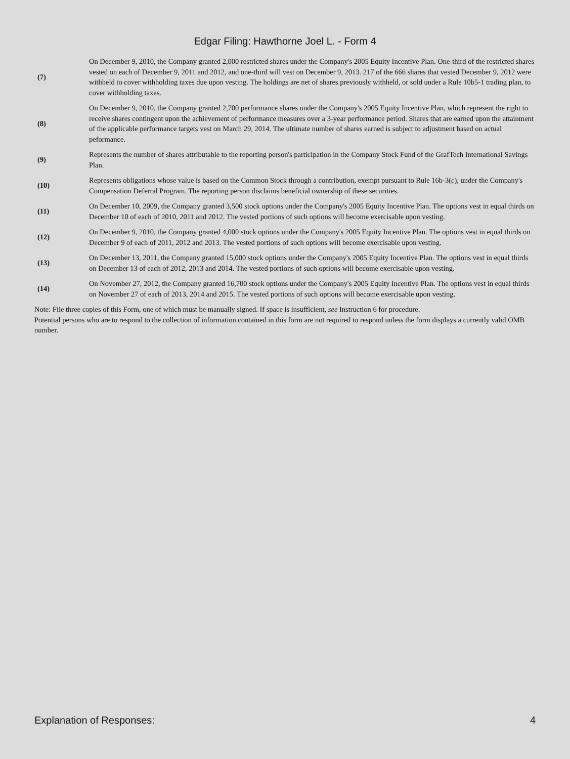Edgar Filing: Hawthorne Joel L. - Form 4
| (7) | On December 9, 2010, the Company granted 2,000 restricted shares under the Company's 2005 Equity Incentive Plan. One-third of the restricted shares vested on each of December 9, 2011 and 2012, and one-third will vest on December 9, 2013. 217 of the 666 shares that vested December 9, 2012 were withheld to cover withholding taxes due upon vesting. The holdings are net of shares previously withheld, or sold under a Rule 10b5-1 trading plan, to cover withholding taxes. |
| (8) | On December 9, 2010, the Company granted 2,700 performance shares under the Company's 2005 Equity Incentive Plan, which represent the right to receive shares contingent upon the achievement of performance measures over a 3-year performance period. Shares that are earned upon the attainment of the applicable performance targets vest on March 29, 2014. The ultimate number of shares earned is subject to adjustment based on actual peformance. |
| (9) | Represents the number of shares attributable to the reporting person's participation in the Company Stock Fund of the GrafTech International Savings Plan. |
| (10) | Represents obligations whose value is based on the Common Stock through a contribution, exempt pursuant to Rule 16b-3(c), under the Company's Compensation Deferral Program. The reporting person disclaims beneficial ownership of these securities. |
| (11) | On December 10, 2009, the Company granted 3,500 stock options under the Company's 2005 Equity Incentive Plan. The options vest in equal thirds on December 10 of each of 2010, 2011 and 2012. The vested portions of such options will become exercisable upon vesting. |
| (12) | On December 9, 2010, the Company granted 4,000 stock options under the Company's 2005 Equity Incentive Plan. The options vest in equal thirds on December 9 of each of 2011, 2012 and 2013. The vested portions of such options will become exercisable upon vesting. |
| (13) | On December 13, 2011, the Company granted 15,000 stock options under the Company's 2005 Equity Incentive Plan. The options vest in equal thirds on December 13 of each of 2012, 2013 and 2014. The vested portions of such options will become exercisable upon vesting. |
| (14) | On November 27, 2012, the Company granted 16,700 stock options under the Company's 2005 Equity Incentive Plan. The options vest in equal thirds on November 27 of each of 2013, 2014 and 2015. The vested portions of such options will become exercisable upon vesting. |
Note: File three copies of this Form, one of which must be manually signed. If space is insufficient, see Instruction 6 for procedure.
Potential persons who are to respond to the collection of information contained in this form are not required to respond unless the form displays a currently valid OMB number.
Explanation of Responses: 4